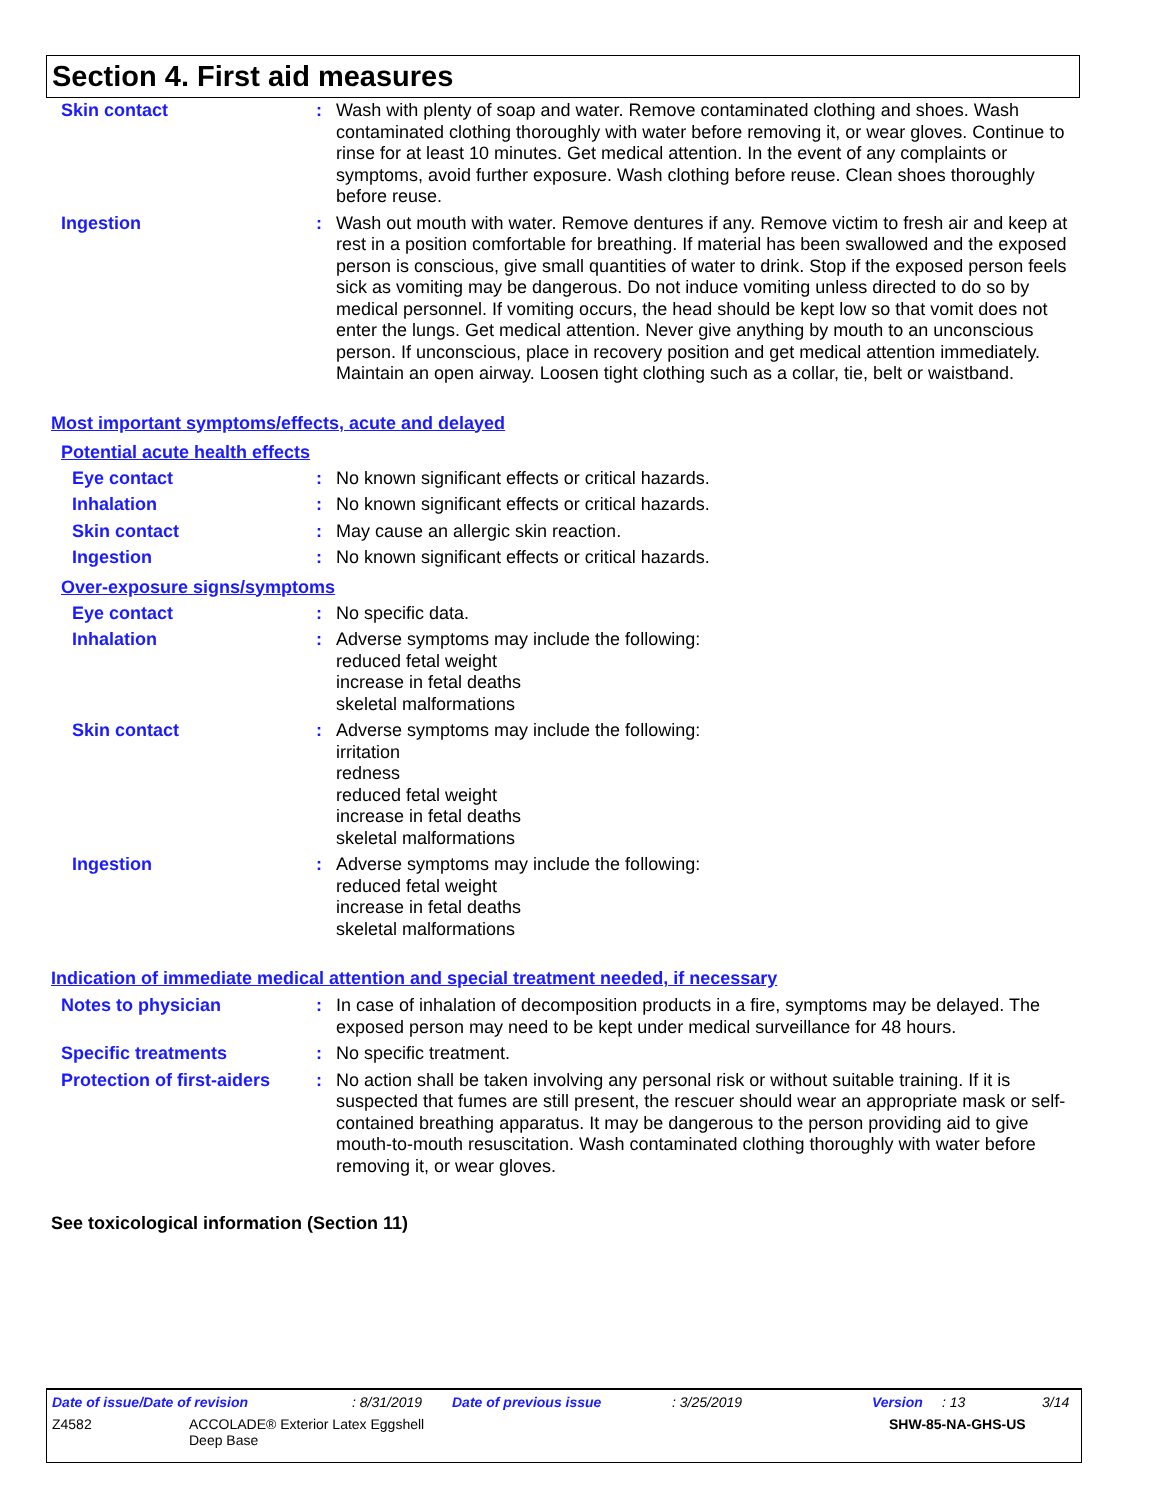Section 4. First aid measures
Skin contact : Wash with plenty of soap and water. Remove contaminated clothing and shoes. Wash contaminated clothing thoroughly with water before removing it, or wear gloves. Continue to rinse for at least 10 minutes. Get medical attention. In the event of any complaints or symptoms, avoid further exposure. Wash clothing before reuse. Clean shoes thoroughly before reuse.
Ingestion : Wash out mouth with water. Remove dentures if any. Remove victim to fresh air and keep at rest in a position comfortable for breathing. If material has been swallowed and the exposed person is conscious, give small quantities of water to drink. Stop if the exposed person feels sick as vomiting may be dangerous. Do not induce vomiting unless directed to do so by medical personnel. If vomiting occurs, the head should be kept low so that vomit does not enter the lungs. Get medical attention. Never give anything by mouth to an unconscious person. If unconscious, place in recovery position and get medical attention immediately. Maintain an open airway. Loosen tight clothing such as a collar, tie, belt or waistband.
Most important symptoms/effects, acute and delayed
Potential acute health effects
Eye contact : No known significant effects or critical hazards.
Inhalation : No known significant effects or critical hazards.
Skin contact : May cause an allergic skin reaction.
Ingestion : No known significant effects or critical hazards.
Over-exposure signs/symptoms
Eye contact : No specific data.
Inhalation : Adverse symptoms may include the following:
reduced fetal weight
increase in fetal deaths
skeletal malformations
Skin contact : Adverse symptoms may include the following:
irritation
redness
reduced fetal weight
increase in fetal deaths
skeletal malformations
Ingestion : Adverse symptoms may include the following:
reduced fetal weight
increase in fetal deaths
skeletal malformations
Indication of immediate medical attention and special treatment needed, if necessary
Notes to physician : In case of inhalation of decomposition products in a fire, symptoms may be delayed. The exposed person may need to be kept under medical surveillance for 48 hours.
Specific treatments : No specific treatment.
Protection of first-aiders
: No action shall be taken involving any personal risk or without suitable training. If it is suspected that fumes are still present, the rescuer should wear an appropriate mask or self-contained breathing apparatus. It may be dangerous to the person providing aid to give mouth-to-mouth resuscitation. Wash contaminated clothing thoroughly with water before removing it, or wear gloves.
See toxicological information (Section 11)
Date of issue/Date of revision: 8/31/2019 Date of previous issue: 3/25/2019 Version: 13 3/14
Z4582 ACCOLADE® Exterior Latex Eggshell
Deep Base SHW-85-NA-GHS-US